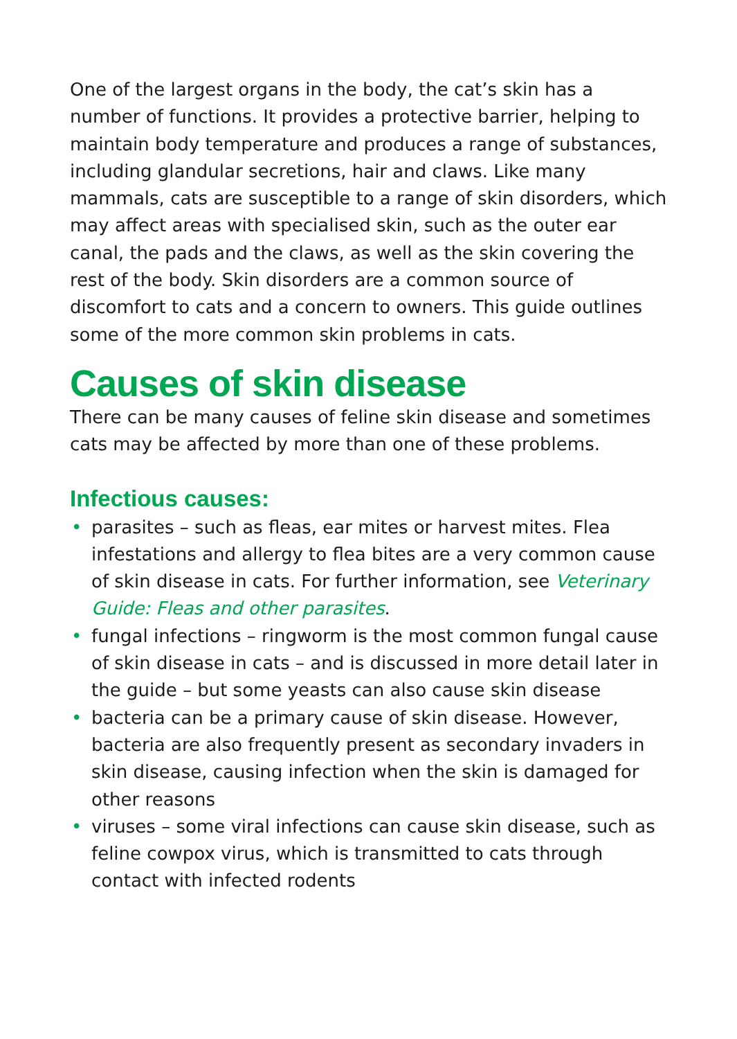One of the largest organs in the body, the cat’s skin has a number of functions. It provides a protective barrier, helping to maintain body temperature and produces a range of substances, including glandular secretions, hair and claws. Like many mammals, cats are susceptible to a range of skin disorders, which may affect areas with specialised skin, such as the outer ear canal, the pads and the claws, as well as the skin covering the rest of the body. Skin disorders are a common source of discomfort to cats and a concern to owners. This guide outlines some of the more common skin problems in cats.
Causes of skin disease
There can be many causes of feline skin disease and sometimes cats may be affected by more than one of these problems.
Infectious causes:
• parasites – such as fleas, ear mites or harvest mites. Flea infestations and allergy to flea bites are a very common cause of skin disease in cats. For further information, see Veterinary Guide: Fleas and other parasites.
• fungal infections – ringworm is the most common fungal cause of skin disease in cats – and is discussed in more detail later in the guide – but some yeasts can also cause skin disease
• bacteria can be a primary cause of skin disease. However, bacteria are also frequently present as secondary invaders in skin disease, causing infection when the skin is damaged for other reasons
• viruses – some viral infections can cause skin disease, such as feline cowpox virus, which is transmitted to cats through contact with infected rodents